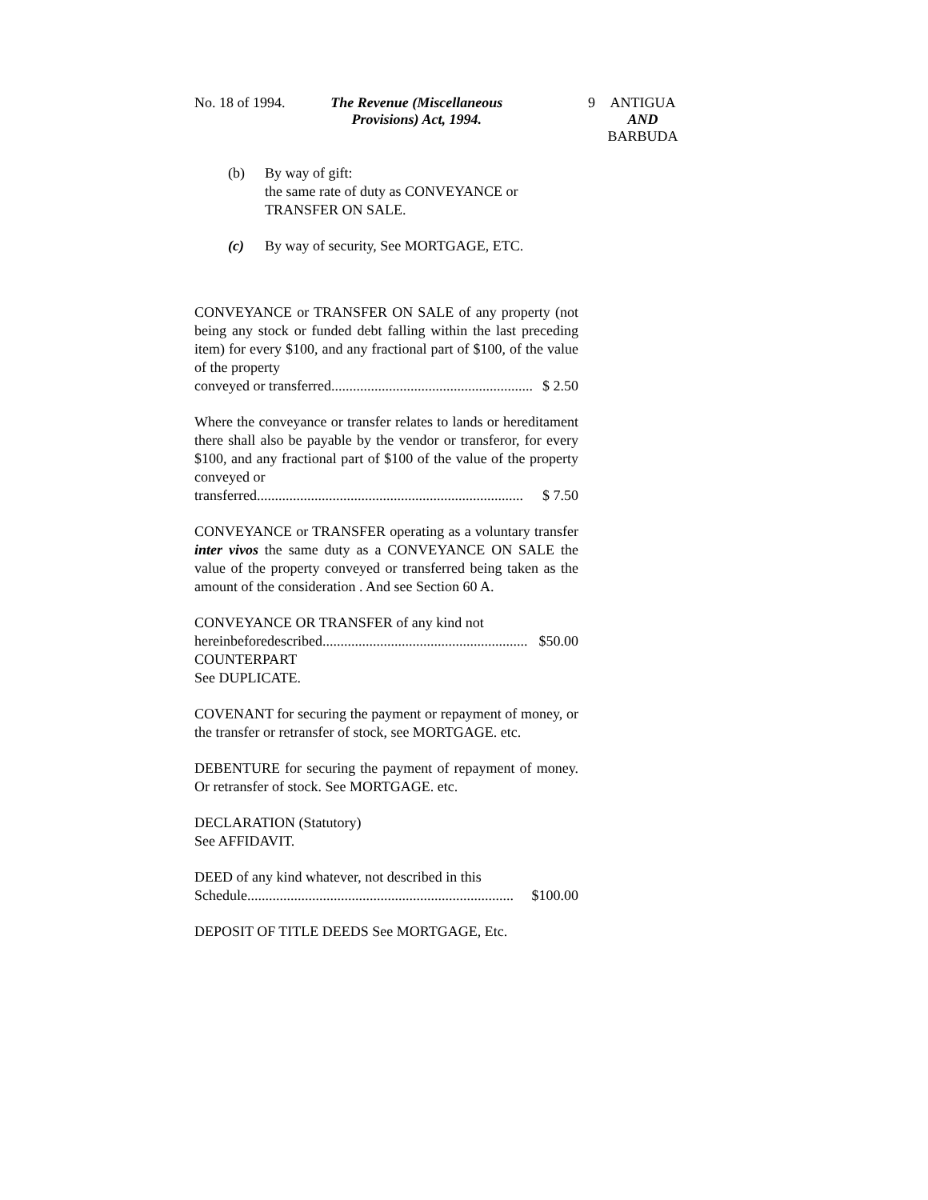No. 18 of 1994. The Revenue (Miscellaneous Provisions) Act, 1994.
9 ANTIGUA
AND
BARBUDA
(b) By way of gift:
the same rate of duty as CONVEYANCE or TRANSFER ON SALE.
(c) By way of security, See MORTGAGE, ETC.
CONVEYANCE or TRANSFER ON SALE of any property (not being any stock or funded debt falling within the last preceding item) for every $100, and any fractional part of $100, of the value of the property
conveyed or transferred......................................................... $ 2.50
Where the conveyance or transfer relates to lands or hereditament there shall also be payable by the vendor or transferor, for every $100, and any fractional part of $100 of the value of the property conveyed or
transferred.......................................................................... $ 7.50
CONVEYANCE or TRANSFER operating as a voluntary transfer inter vivos the same duty as a CONVEYANCE ON SALE the value of the property conveyed or transferred being taken as the amount of the consideration . And see Section 60 A.
CONVEYANCE OR TRANSFER of any kind not
hereinbeforedescribed......................................................... $50.00
COUNTERPART
See DUPLICATE.
COVENANT for securing the payment or repayment of money, or the transfer or retransfer of stock, see MORTGAGE. etc.
DEBENTURE for securing the payment of repayment of money. Or retransfer of stock. See MORTGAGE. etc.
DECLARATION (Statutory)
See AFFIDAVIT.
DEED of any kind whatever, not described in this
Schedule.......................................................................... $100.00
DEPOSIT OF TITLE DEEDS See MORTGAGE, Etc.